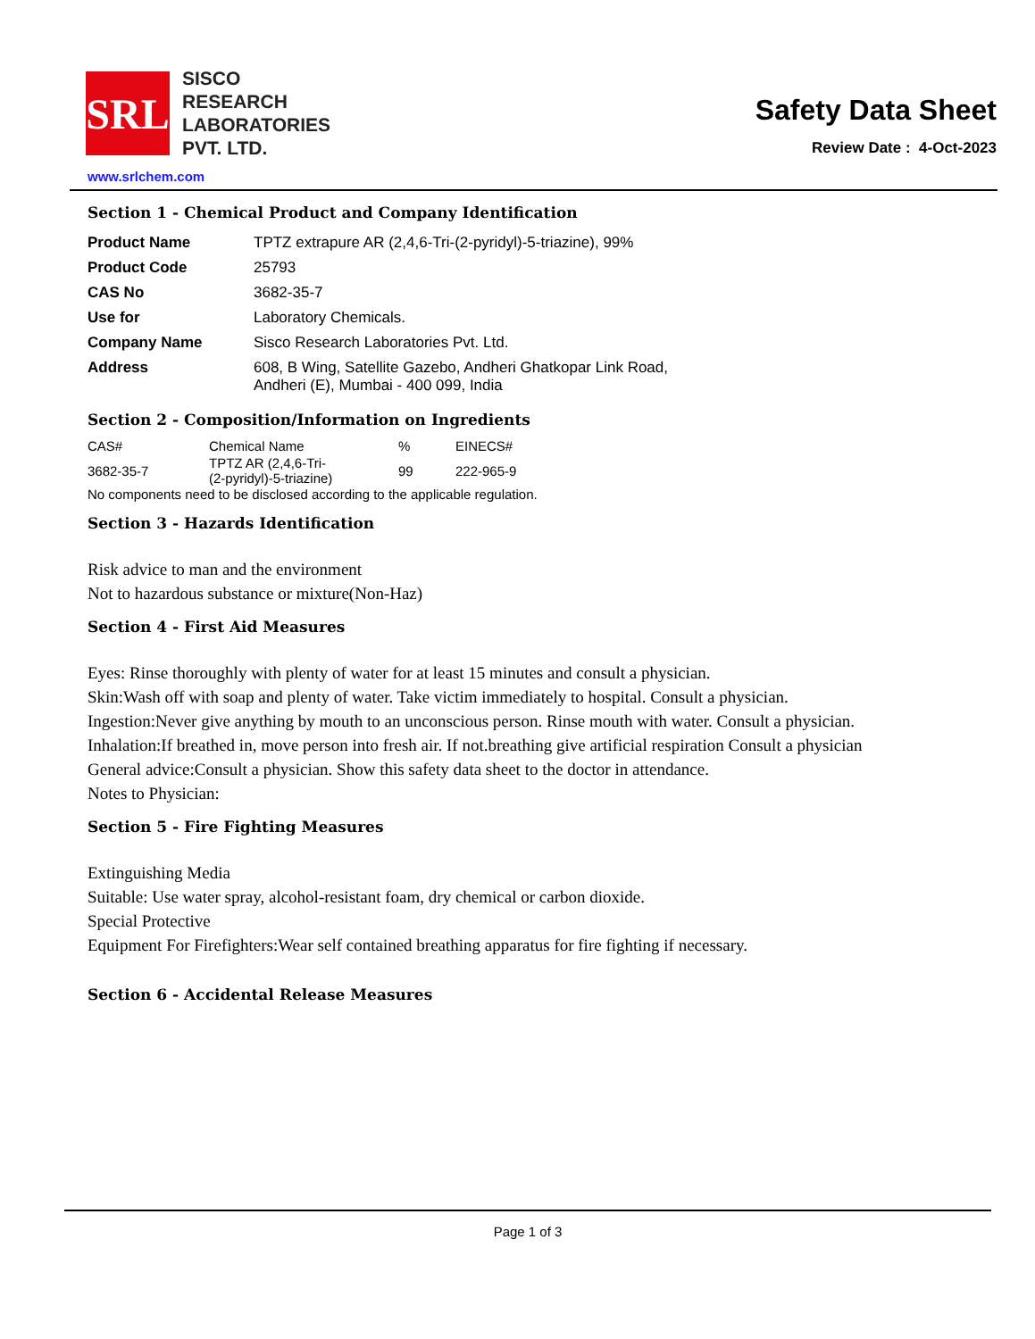SRL
SISCO
RESEARCH
LABORATORIES
PVT. LTD.
Safety Data Sheet
Review Date : 4-Oct-2023
www.srlchem.com
Section 1 - Chemical Product and Company Identification
| Product Name | TPTZ extrapure AR (2,4,6-Tri-(2-pyridyl)-5-triazine), 99% |
| Product Code | 25793 |
| CAS No | 3682-35-7 |
| Use for | Laboratory Chemicals. |
| Company Name | Sisco Research Laboratories Pvt. Ltd. |
| Address | 608, B Wing, Satellite Gazebo, Andheri Ghatkopar Link Road, Andheri (E), Mumbai - 400 099, India |
Section 2 - Composition/Information on Ingredients
| CAS# | Chemical Name | % | EINECS# |
| 3682-35-7 | TPTZ AR (2,4,6-Tri- (2-pyridyl)-5-triazine) | 99 | 222-965-9 |
No components need to be disclosed according to the applicable regulation.
Section 3 - Hazards Identification
Risk advice to man and the environment
Not to hazardous substance or mixture(Non-Haz)
Section 4 - First Aid Measures
Eyes: Rinse thoroughly with plenty of water for at least 15 minutes and consult a physician.
Skin:Wash off with soap and plenty of water. Take victim immediately to hospital. Consult a physician.
Ingestion:Never give anything by mouth to an unconscious person. Rinse mouth with water. Consult a physician.
Inhalation:If breathed in, move person into fresh air. If not.breathing give artificial respiration Consult a physician
General advice:Consult a physician. Show this safety data sheet to the doctor in attendance.
Notes to Physician:
Section 5 - Fire Fighting Measures
Extinguishing Media
Suitable: Use water spray, alcohol-resistant foam, dry chemical or carbon dioxide.
Special Protective
Equipment For Firefighters:Wear self contained breathing apparatus for fire fighting if necessary.
Section 6 - Accidental Release Measures
Page 1 of 3